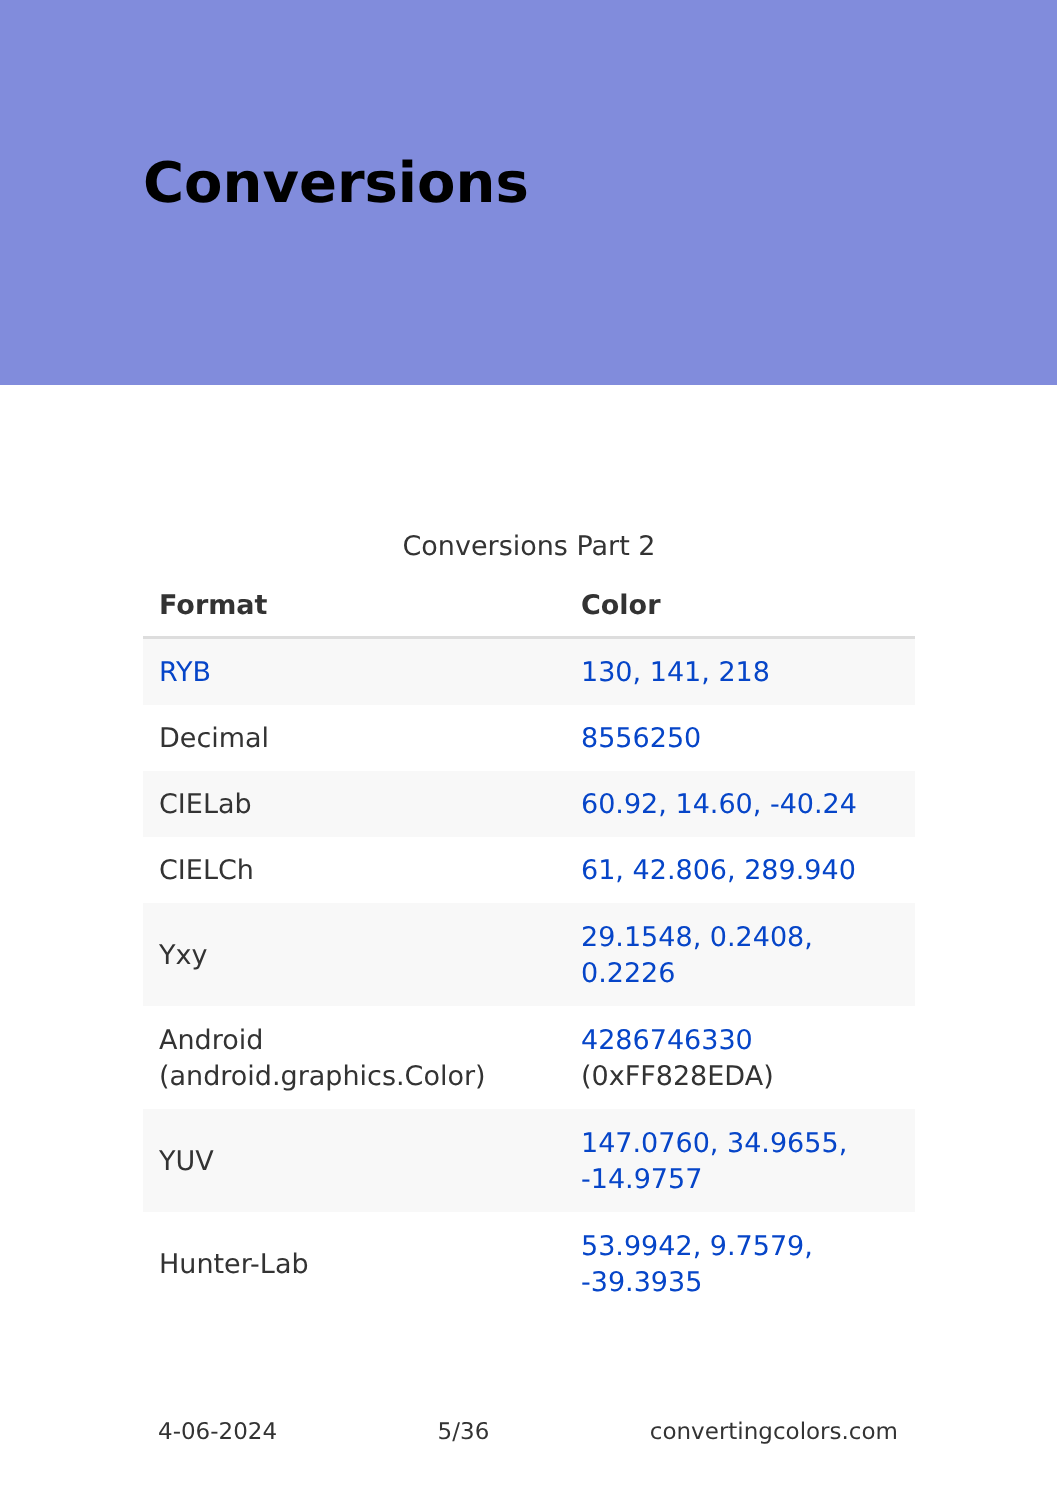Conversions
Conversions Part 2
| Format | Color |
| --- | --- |
| RYB | 130, 141, 218 |
| Decimal | 8556250 |
| CIELab | 60.92, 14.60, -40.24 |
| CIELCh | 61, 42.806, 289.940 |
| Yxy | 29.1548, 0.2408, 0.2226 |
| Android (android.graphics.Color) | 4286746330 (0xFF828EDA) |
| YUV | 147.0760, 34.9655, -14.9757 |
| Hunter-Lab | 53.9942, 9.7579, -39.3935 |
4-06-2024 5/36 convertingcolors.com